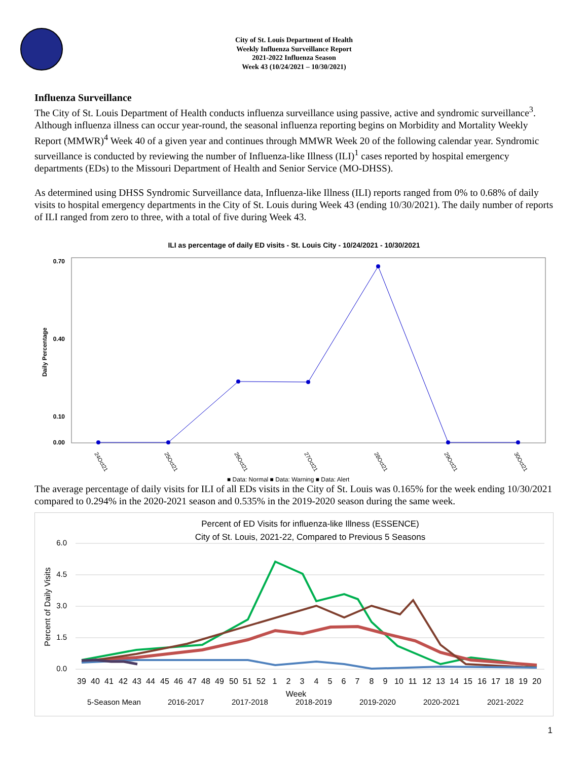City of St. Louis Department of Health
Weekly Influenza Surveillance Report
2021-2022 Influenza Season
Week 43 (10/24/2021 – 10/30/2021)
Influenza Surveillance
The City of St. Louis Department of Health conducts influenza surveillance using passive, active and syndromic surveillance<sup>3</sup>. Although influenza illness can occur year-round, the seasonal influenza reporting begins on Morbidity and Mortality Weekly Report (MMWR)<sup>4</sup> Week 40 of a given year and continues through MMWR Week 20 of the following calendar year. Syndromic surveillance is conducted by reviewing the number of Influenza-like Illness (ILI)<sup>1</sup> cases reported by hospital emergency departments (EDs) to the Missouri Department of Health and Senior Service (MO-DHSS).
As determined using DHSS Syndromic Surveillance data, Influenza-like Illness (ILI) reports ranged from 0% to 0.68% of daily visits to hospital emergency departments in the City of St. Louis during Week 43 (ending 10/30/2021). The daily number of reports of ILI ranged from zero to three, with a total of five during Week 43.
ILI as percentage of daily ED visits - St. Louis City - 10/24/2021 - 10/30/2021
0.70
0.40
0.10
0.00
Daily Percentage
24Oct21
25Oct21
26Oct21
27Oct21
28Oct21
29Oct21
30Oct21
■ Data: Normal ■ Data: Warning ■ Data: Alert
The average percentage of daily visits for ILI of all EDs visits in the City of St. Louis was 0.165% for the week ending 10/30/2021 compared to 0.294% in the 2020-2021 season and 0.535% in the 2019-2020 season during the same week.
Percent of ED Visits for influenza-like Illness (ESSENCE)
City of St. Louis, 2021-22, Compared to Previous 5 Seasons
6.0
4.5
3.0
1.5
0.0
Percent of Daily Visits
39
40
41
42
43
44
45
46
47
48
49
50
51
52
1
2
3
4
5
6
7
8
9
10
11
12
13
14
15
16
17
18
19
20
Week
5-Season Mean
2016-2017
2017-2018
2018-2019
2019-2020
2020-2021
2021-2022
1